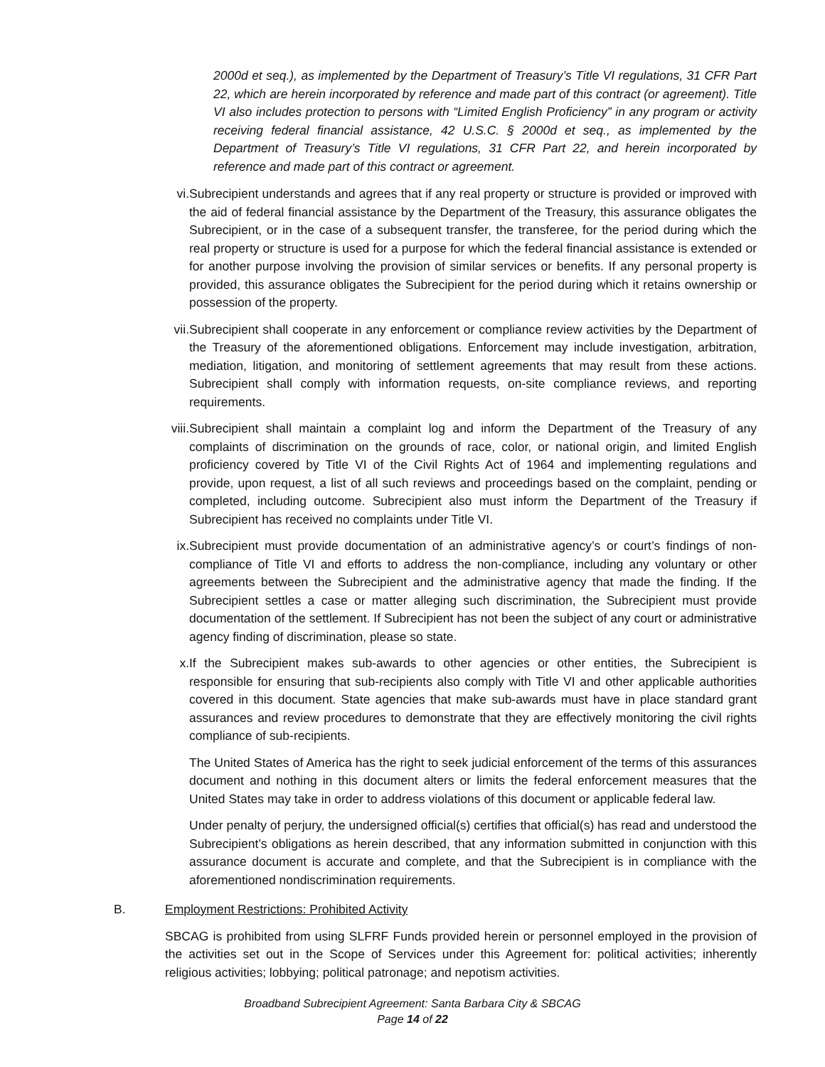2000d et seq.), as implemented by the Department of Treasury’s Title VI regulations, 31 CFR Part 22, which are herein incorporated by reference and made part of this contract (or agreement). Title VI also includes protection to persons with “Limited English Proficiency” in any program or activity receiving federal financial assistance, 42 U.S.C. § 2000d et seq., as implemented by the Department of Treasury’s Title VI regulations, 31 CFR Part 22, and herein incorporated by reference and made part of this contract or agreement.
vi. Subrecipient understands and agrees that if any real property or structure is provided or improved with the aid of federal financial assistance by the Department of the Treasury, this assurance obligates the Subrecipient, or in the case of a subsequent transfer, the transferee, for the period during which the real property or structure is used for a purpose for which the federal financial assistance is extended or for another purpose involving the provision of similar services or benefits. If any personal property is provided, this assurance obligates the Subrecipient for the period during which it retains ownership or possession of the property.
vii. Subrecipient shall cooperate in any enforcement or compliance review activities by the Department of the Treasury of the aforementioned obligations. Enforcement may include investigation, arbitration, mediation, litigation, and monitoring of settlement agreements that may result from these actions. Subrecipient shall comply with information requests, on-site compliance reviews, and reporting requirements.
viii. Subrecipient shall maintain a complaint log and inform the Department of the Treasury of any complaints of discrimination on the grounds of race, color, or national origin, and limited English proficiency covered by Title VI of the Civil Rights Act of 1964 and implementing regulations and provide, upon request, a list of all such reviews and proceedings based on the complaint, pending or completed, including outcome. Subrecipient also must inform the Department of the Treasury if Subrecipient has received no complaints under Title VI.
ix. Subrecipient must provide documentation of an administrative agency’s or court’s findings of non-compliance of Title VI and efforts to address the non-compliance, including any voluntary or other agreements between the Subrecipient and the administrative agency that made the finding. If the Subrecipient settles a case or matter alleging such discrimination, the Subrecipient must provide documentation of the settlement. If Subrecipient has not been the subject of any court or administrative agency finding of discrimination, please so state.
x. If the Subrecipient makes sub-awards to other agencies or other entities, the Subrecipient is responsible for ensuring that sub-recipients also comply with Title VI and other applicable authorities covered in this document. State agencies that make sub-awards must have in place standard grant assurances and review procedures to demonstrate that they are effectively monitoring the civil rights compliance of sub-recipients.
The United States of America has the right to seek judicial enforcement of the terms of this assurances document and nothing in this document alters or limits the federal enforcement measures that the United States may take in order to address violations of this document or applicable federal law.
Under penalty of perjury, the undersigned official(s) certifies that official(s) has read and understood the Subrecipient’s obligations as herein described, that any information submitted in conjunction with this assurance document is accurate and complete, and that the Subrecipient is in compliance with the aforementioned nondiscrimination requirements.
B. Employment Restrictions: Prohibited Activity
SBCAG is prohibited from using SLFRF Funds provided herein or personnel employed in the provision of the activities set out in the Scope of Services under this Agreement for: political activities; inherently religious activities; lobbying; political patronage; and nepotism activities.
Broadband Subrecipient Agreement: Santa Barbara City & SBCAG
Page 14 of 22